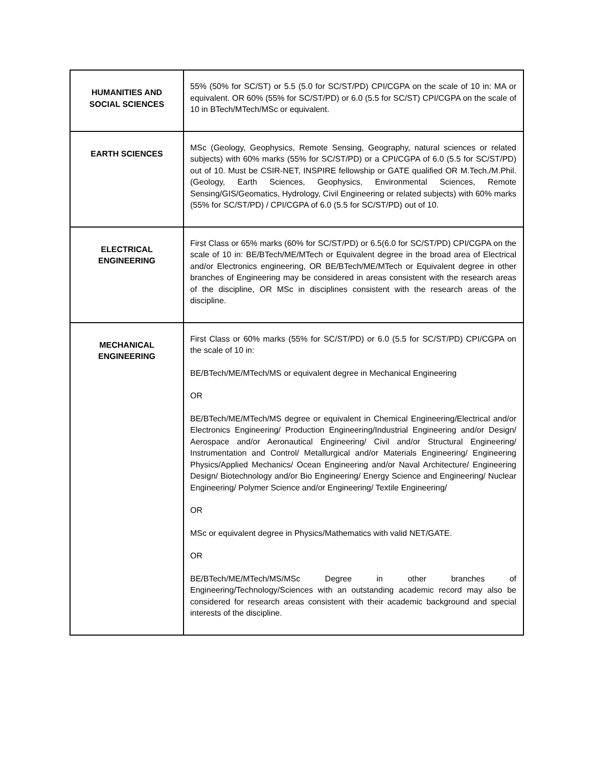| HUMANITIES AND SOCIAL SCIENCES | 55% (50% for SC/ST) or 5.5 (5.0 for SC/ST/PD) CPI/CGPA on the scale of 10 in: MA or equivalent. OR 60% (55% for SC/ST/PD) or 6.0 (5.5 for SC/ST) CPI/CGPA on the scale of 10 in BTech/MTech/MSc or equivalent. |
| EARTH SCIENCES | MSc (Geology, Geophysics, Remote Sensing, Geography, natural sciences or related subjects) with 60% marks (55% for SC/ST/PD) or a CPI/CGPA of 6.0 (5.5 for SC/ST/PD) out of 10. Must be CSIR-NET, INSPIRE fellowship or GATE qualified OR M.Tech./M.Phil. (Geology, Earth Sciences, Geophysics, Environmental Sciences, Remote Sensing/GIS/Geomatics, Hydrology, Civil Engineering or related subjects) with 60% marks (55% for SC/ST/PD) / CPI/CGPA of 6.0 (5.5 for SC/ST/PD) out of 10. |
| ELECTRICAL ENGINEERING | First Class or 65% marks (60% for SC/ST/PD) or 6.5(6.0 for SC/ST/PD) CPI/CGPA on the scale of 10 in: BE/BTech/ME/MTech or Equivalent degree in the broad area of Electrical and/or Electronics engineering, OR BE/BTech/ME/MTech or Equivalent degree in other branches of Engineering may be considered in areas consistent with the research areas of the discipline, OR MSc in disciplines consistent with the research areas of the discipline. |
| MECHANICAL ENGINEERING | First Class or 60% marks (55% for SC/ST/PD) or 6.0 (5.5 for SC/ST/PD) CPI/CGPA on the scale of 10 in: BE/BTech/ME/MTech/MS or equivalent degree in Mechanical Engineering OR BE/BTech/ME/MTech/MS degree or equivalent in Chemical Engineering/Electrical and/or Electronics Engineering/ Production Engineering/Industrial Engineering and/or Design/ Aerospace and/or Aeronautical Engineering/ Civil and/or Structural Engineering/ Instrumentation and Control/ Metallurgical and/or Materials Engineering/ Engineering Physics/Applied Mechanics/ Ocean Engineering and/or Naval Architecture/ Engineering Design/ Biotechnology and/or Bio Engineering/ Energy Science and Engineering/ Nuclear Engineering/ Polymer Science and/or Engineering/ Textile Engineering/ OR MSc or equivalent degree in Physics/Mathematics with valid NET/GATE. OR BE/BTech/ME/MTech/MS/MSc Degree in other branches of Engineering/Technology/Sciences with an outstanding academic record may also be considered for research areas consistent with their academic background and special interests of the discipline. |